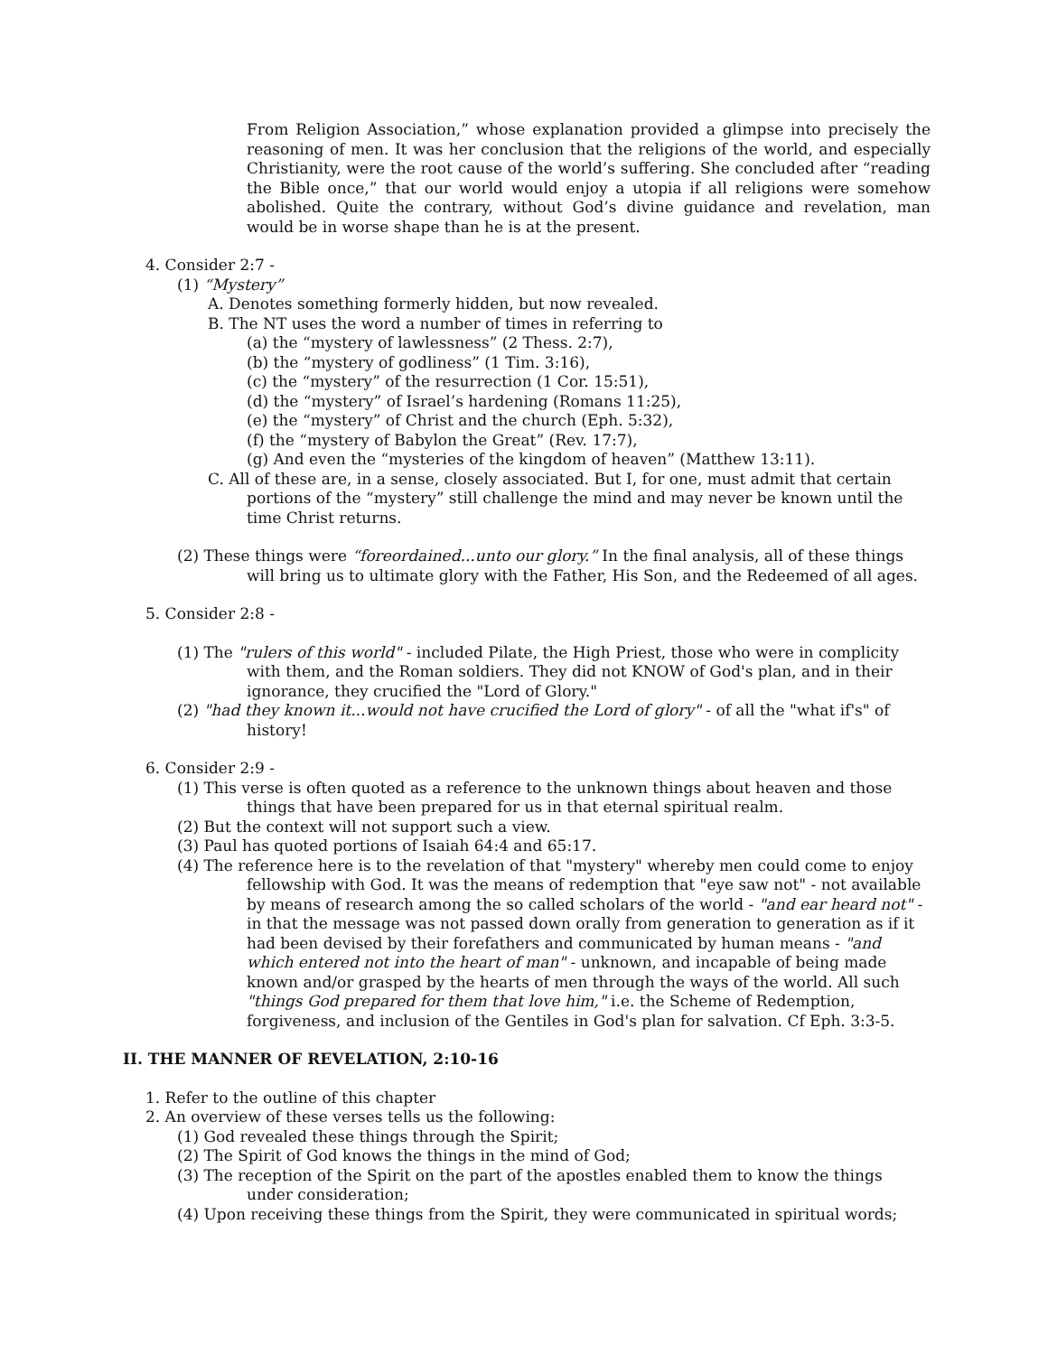From Religion Association,” whose explanation provided a glimpse into precisely the reasoning of men. It was her conclusion that the religions of the world, and especially Christianity, were the root cause of the world’s suffering. She concluded after “reading the Bible once,” that our world would enjoy a utopia if all religions were somehow abolished. Quite the contrary, without God’s divine guidance and revelation, man would be in worse shape than he is at the present.
4. Consider 2:7 -
(1) “Mystery”
A. Denotes something formerly hidden, but now revealed.
B. The NT uses the word a number of times in referring to
(a) the “mystery of lawlessness” (2 Thess. 2:7),
(b) the “mystery of godliness” (1 Tim. 3:16),
(c) the “mystery” of the resurrection (1 Cor. 15:51),
(d) the “mystery” of Israel’s hardening (Romans 11:25),
(e) the “mystery” of Christ and the church (Eph. 5:32),
(f) the “mystery of Babylon the Great” (Rev. 17:7),
(g) And even the “mysteries of the kingdom of heaven” (Matthew 13:11).
C. All of these are, in a sense, closely associated. But I, for one, must admit that certain portions of the “mystery” still challenge the mind and may never be known until the time Christ returns.
(2) These things were “foreordained...unto our glory.” In the final analysis, all of these things will bring us to ultimate glory with the Father, His Son, and the Redeemed of all ages.
5. Consider 2:8 -
(1) The "rulers of this world" - included Pilate, the High Priest, those who were in complicity with them, and the Roman soldiers. They did not KNOW of God's plan, and in their ignorance, they crucified the "Lord of Glory."
(2) "had they known it...would not have crucified the Lord of glory" - of all the "what if's" of history!
6. Consider 2:9 -
(1) This verse is often quoted as a reference to the unknown things about heaven and those things that have been prepared for us in that eternal spiritual realm.
(2) But the context will not support such a view.
(3) Paul has quoted portions of Isaiah 64:4 and 65:17.
(4) The reference here is to the revelation of that "mystery" whereby men could come to enjoy fellowship with God. It was the means of redemption that "eye saw not" - not available by means of research among the so called scholars of the world - "and ear heard not" - in that the message was not passed down orally from generation to generation as if it had been devised by their forefathers and communicated by human means - "and which entered not into the heart of man" - unknown, and incapable of being made known and/or grasped by the hearts of men through the ways of the world. All such "things God prepared for them that love him," i.e. the Scheme of Redemption, forgiveness, and inclusion of the Gentiles in God's plan for salvation. Cf Eph. 3:3-5.
II. THE MANNER OF REVELATION, 2:10-16
1. Refer to the outline of this chapter
2. An overview of these verses tells us the following:
(1) God revealed these things through the Spirit;
(2) The Spirit of God knows the things in the mind of God;
(3) The reception of the Spirit on the part of the apostles enabled them to know the things under consideration;
(4) Upon receiving these things from the Spirit, they were communicated in spiritual words;